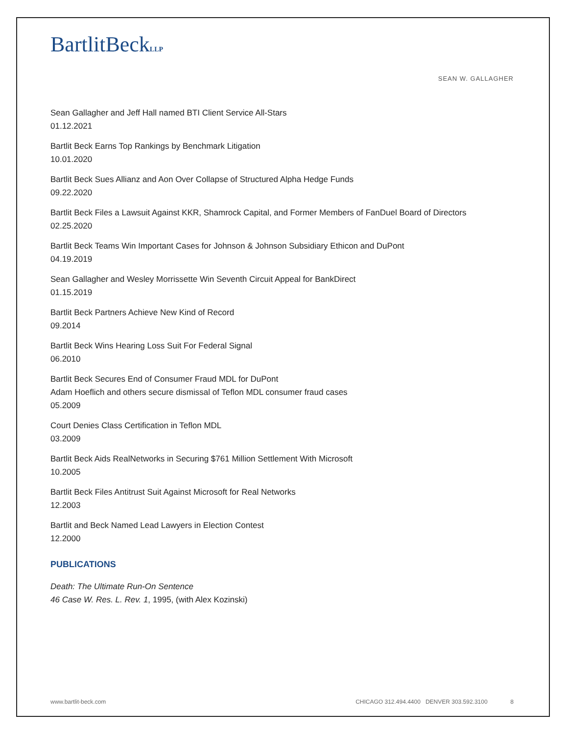BartlitBeckLLP
SEAN W. GALLAGHER
Sean Gallagher and Jeff Hall named BTI Client Service All-Stars
01.12.2021
Bartlit Beck Earns Top Rankings by Benchmark Litigation
10.01.2020
Bartlit Beck Sues Allianz and Aon Over Collapse of Structured Alpha Hedge Funds
09.22.2020
Bartlit Beck Files a Lawsuit Against KKR, Shamrock Capital, and Former Members of FanDuel Board of Directors
02.25.2020
Bartlit Beck Teams Win Important Cases for Johnson & Johnson Subsidiary Ethicon and DuPont
04.19.2019
Sean Gallagher and Wesley Morrissette Win Seventh Circuit Appeal for BankDirect
01.15.2019
Bartlit Beck Partners Achieve New Kind of Record
09.2014
Bartlit Beck Wins Hearing Loss Suit For Federal Signal
06.2010
Bartlit Beck Secures End of Consumer Fraud MDL for DuPont
Adam Hoeflich and others secure dismissal of Teflon MDL consumer fraud cases
05.2009
Court Denies Class Certification in Teflon MDL
03.2009
Bartlit Beck Aids RealNetworks in Securing $761 Million Settlement With Microsoft
10.2005
Bartlit Beck Files Antitrust Suit Against Microsoft for Real Networks
12.2003
Bartlit and Beck Named Lead Lawyers in Election Contest
12.2000
PUBLICATIONS
Death: The Ultimate Run-On Sentence
46 Case W. Res. L. Rev. 1, 1995, (with Alex Kozinski)
www.bartlit-beck.com CHICAGO 312.494.4400 DENVER 303.592.3100 8